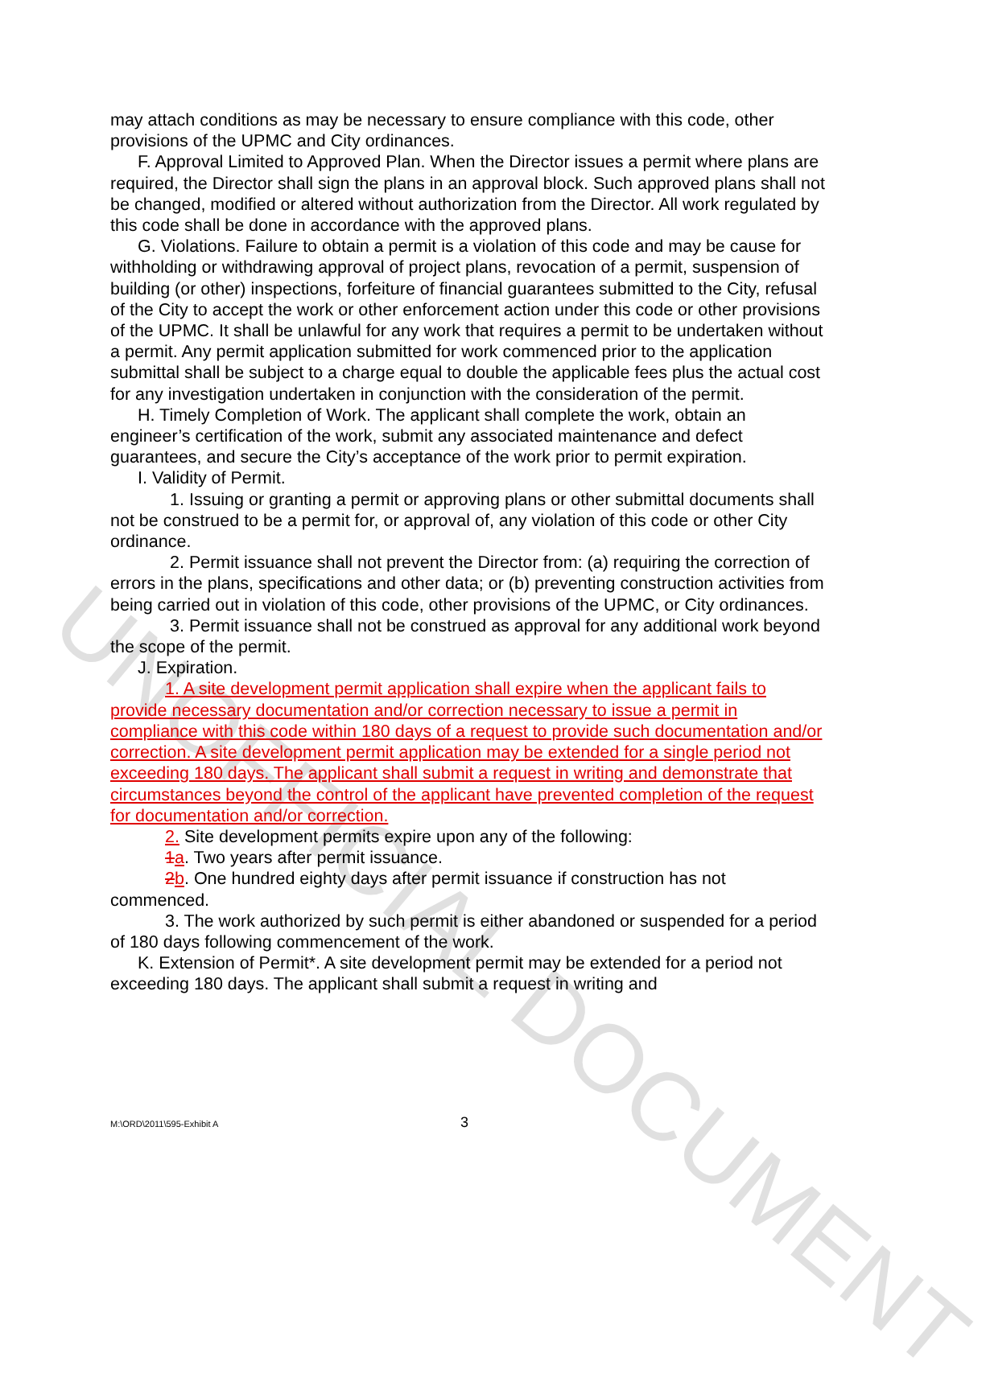UNOFFICIAL DOCUMENT
may attach conditions as may be necessary to ensure compliance with this code, other provisions of the UPMC and City ordinances.
F. Approval Limited to Approved Plan. When the Director issues a permit where plans are required, the Director shall sign the plans in an approval block. Such approved plans shall not be changed, modified or altered without authorization from the Director. All work regulated by this code shall be done in accordance with the approved plans.
G. Violations. Failure to obtain a permit is a violation of this code and may be cause for withholding or withdrawing approval of project plans, revocation of a permit, suspension of building (or other) inspections, forfeiture of financial guarantees submitted to the City, refusal of the City to accept the work or other enforcement action under this code or other provisions of the UPMC. It shall be unlawful for any work that requires a permit to be undertaken without a permit. Any permit application submitted for work commenced prior to the application submittal shall be subject to a charge equal to double the applicable fees plus the actual cost for any investigation undertaken in conjunction with the consideration of the permit.
H. Timely Completion of Work. The applicant shall complete the work, obtain an engineer’s certification of the work, submit any associated maintenance and defect guarantees, and secure the City’s acceptance of the work prior to permit expiration.
I. Validity of Permit.
1. Issuing or granting a permit or approving plans or other submittal documents shall not be construed to be a permit for, or approval of, any violation of this code or other City ordinance.
2. Permit issuance shall not prevent the Director from: (a) requiring the correction of errors in the plans, specifications and other data; or (b) preventing construction activities from being carried out in violation of this code, other provisions of the UPMC, or City ordinances.
3. Permit issuance shall not be construed as approval for any additional work beyond the scope of the permit.
J. Expiration.
1. A site development permit application shall expire when the applicant fails to provide necessary documentation and/or correction necessary to issue a permit in compliance with this code within 180 days of a request to provide such documentation and/or correction. A site development permit application may be extended for a single period not exceeding 180 days. The applicant shall submit a request in writing and demonstrate that circumstances beyond the control of the applicant have prevented completion of the request for documentation and/or correction.
2. Site development permits expire upon any of the following:
1 a. Two years after permit issuance.
2 b. One hundred eighty days after permit issuance if construction has not commenced.
3. The work authorized by such permit is either abandoned or suspended for a period of 180 days following commencement of the work.
K. Extension of Permit*. A site development permit may be extended for a period not exceeding 180 days. The applicant shall submit a request in writing and
M:\ORD\2011\595-Exhibit A
3